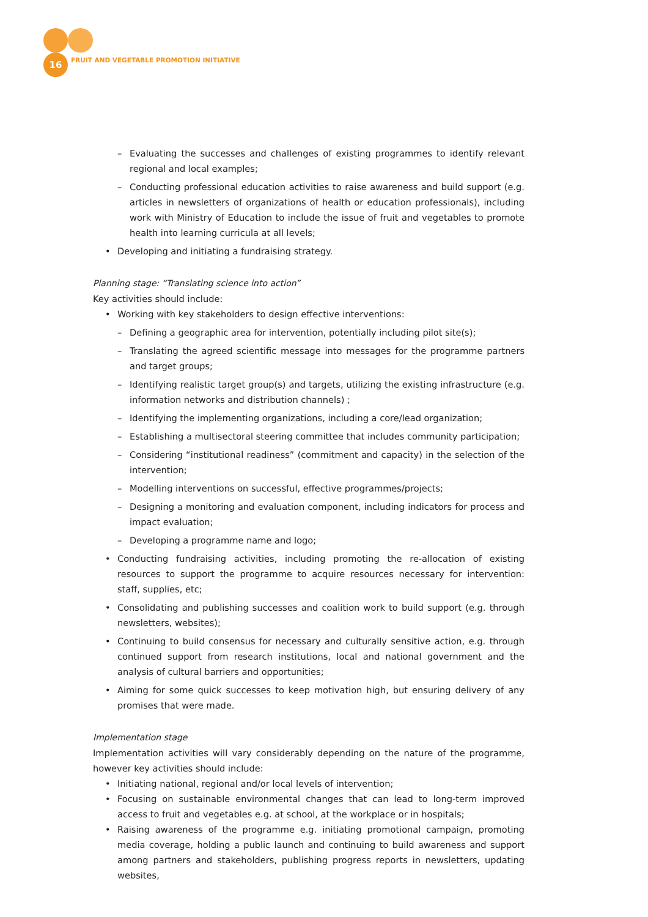16
FRUIT AND VEGETABLE PROMOTION INITIATIVE
– Evaluating the successes and challenges of existing programmes to identify relevant regional and local examples;
– Conducting professional education activities to raise awareness and build support (e.g. articles in newsletters of organizations of health or education professionals), including work with Ministry of Education to include the issue of fruit and vegetables to promote health into learning curricula at all levels;
• Developing and initiating a fundraising strategy.
Planning stage: “Translating science into action”
Key activities should include:
• Working with key stakeholders to design effective interventions:
– Defining a geographic area for intervention, potentially including pilot site(s);
– Translating the agreed scientific message into messages for the programme partners and target groups;
– Identifying realistic target group(s) and targets, utilizing the existing infrastructure (e.g. information networks and distribution channels) ;
– Identifying the implementing organizations, including a core/lead organization;
– Establishing a multisectoral steering committee that includes community participation;
– Considering “institutional readiness” (commitment and capacity) in the selection of the intervention;
– Modelling interventions on successful, effective programmes/projects;
– Designing a monitoring and evaluation component, including indicators for process and impact evaluation;
– Developing a programme name and logo;
• Conducting fundraising activities, including promoting the re-allocation of existing resources to support the programme to acquire resources necessary for intervention: staff, supplies, etc;
• Consolidating and publishing successes and coalition work to build support (e.g. through newsletters, websites);
• Continuing to build consensus for necessary and culturally sensitive action, e.g. through continued support from research institutions, local and national government and the analysis of cultural barriers and opportunities;
• Aiming for some quick successes to keep motivation high, but ensuring delivery of any promises that were made.
Implementation stage
Implementation activities will vary considerably depending on the nature of the programme, however key activities should include:
• Initiating national, regional and/or local levels of intervention;
• Focusing on sustainable environmental changes that can lead to long-term improved access to fruit and vegetables e.g. at school, at the workplace or in hospitals;
• Raising awareness of the programme e.g. initiating promotional campaign, promoting media coverage, holding a public launch and continuing to build awareness and support among partners and stakeholders, publishing progress reports in newsletters, updating websites,